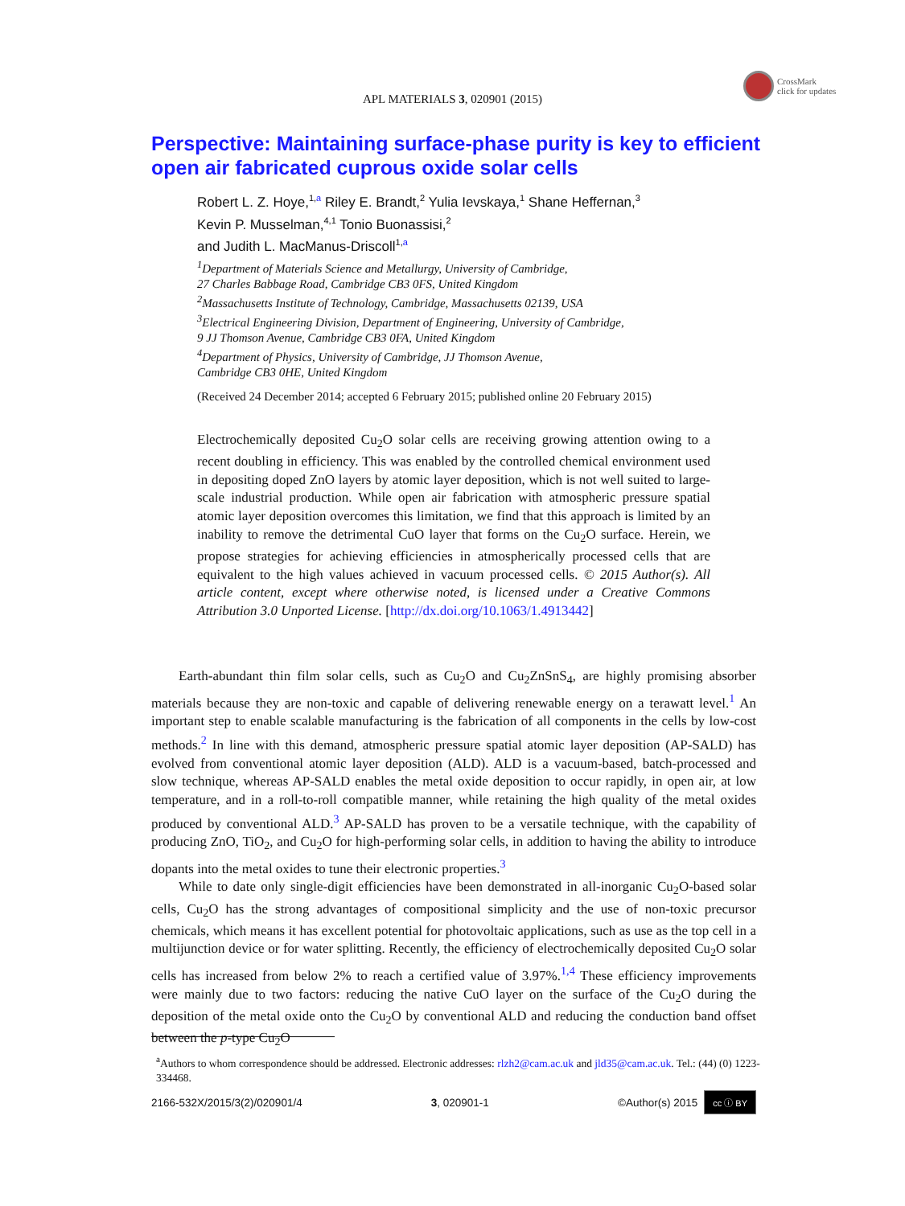APL MATERIALS 3, 020901 (2015)
CrossMark
click for updates
Perspective: Maintaining surface-phase purity is key to efficient open air fabricated cuprous oxide solar cells
Robert L. Z. Hoye,<sup>1,a</sup> Riley E. Brandt,<sup>2</sup> Yulia Ievskaya,<sup>1</sup> Shane Heffernan,<sup>3</sup>
Kevin P. Musselman,<sup>4,1</sup> Tonio Buonassisi,<sup>2</sup>
and Judith L. MacManus-Driscoll<sup>1,a</sup>
<sup>1</sup> Department of Materials Science and Metallurgy, University of Cambridge,
27 Charles Babbage Road, Cambridge CB3 0FS, United Kingdom
<sup>2</sup> Massachusetts Institute of Technology, Cambridge, Massachusetts 02139, USA
<sup>3</sup> Electrical Engineering Division, Department of Engineering, University of Cambridge,
9 JJ Thomson Avenue, Cambridge CB3 0FA, United Kingdom
<sup>4</sup> Department of Physics, University of Cambridge, JJ Thomson Avenue,
Cambridge CB3 0HE, United Kingdom
(Received 24 December 2014; accepted 6 February 2015; published online 20 February 2015)
Electrochemically deposited Cu<sub>2</sub>O solar cells are receiving growing attention owing to a recent doubling in efficiency. This was enabled by the controlled chemical environment used in depositing doped ZnO layers by atomic layer deposition, which is not well suited to large-scale industrial production. While open air fabrication with atmospheric pressure spatial atomic layer deposition overcomes this limitation, we find that this approach is limited by an inability to remove the detrimental CuO layer that forms on the Cu<sub>2</sub>O surface. Herein, we propose strategies for achieving efficiencies in atmospherically processed cells that are equivalent to the high values achieved in vacuum processed cells. © 2015 Author(s). All article content, except where otherwise noted, is licensed under a Creative Commons Attribution 3.0 Unported License. [http://dx.doi.org/10.1063/1.4913442]
Earth-abundant thin film solar cells, such as Cu<sub>2</sub>O and Cu<sub>2</sub>ZnSnS<sub>4</sub>, are highly promising absorber materials because they are non-toxic and capable of delivering renewable energy on a terawatt level.<sup>1</sup> An important step to enable scalable manufacturing is the fabrication of all components in the cells by low-cost methods.<sup>2</sup> In line with this demand, atmospheric pressure spatial atomic layer deposition (AP-SALD) has evolved from conventional atomic layer deposition (ALD). ALD is a vacuum-based, batch-processed and slow technique, whereas AP-SALD enables the metal oxide deposition to occur rapidly, in open air, at low temperature, and in a roll-to-roll compatible manner, while retaining the high quality of the metal oxides produced by conventional ALD.<sup>3</sup> AP-SALD has proven to be a versatile technique, with the capability of producing ZnO, TiO<sub>2</sub>, and Cu<sub>2</sub>O for high-performing solar cells, in addition to having the ability to introduce dopants into the metal oxides to tune their electronic properties.<sup>3</sup>
While to date only single-digit efficiencies have been demonstrated in all-inorganic Cu<sub>2</sub>O-based solar cells, Cu<sub>2</sub>O has the strong advantages of compositional simplicity and the use of non-toxic precursor chemicals, which means it has excellent potential for photovoltaic applications, such as use as the top cell in a multijunction device or for water splitting. Recently, the efficiency of electrochemically deposited Cu<sub>2</sub>O solar cells has increased from below 2% to reach a certified value of 3.97%.<sup>1,4</sup> These efficiency improvements were mainly due to two factors: reducing the native CuO layer on the surface of the Cu<sub>2</sub>O during the deposition of the metal oxide onto the Cu<sub>2</sub>O by conventional ALD and reducing the conduction band offset between the p-type Cu<sub>2</sub>O
<sup>a</sup> Authors to whom correspondence should be addressed. Electronic addresses: rlzh2@cam.ac.uk and jld35@cam.ac.uk. Tel.: (44) (0) 1223-334468.
2166-532X/2015/3(2)/020901/4 3, 020901-1 ©Author(s) 2015 cc ⓘ BY